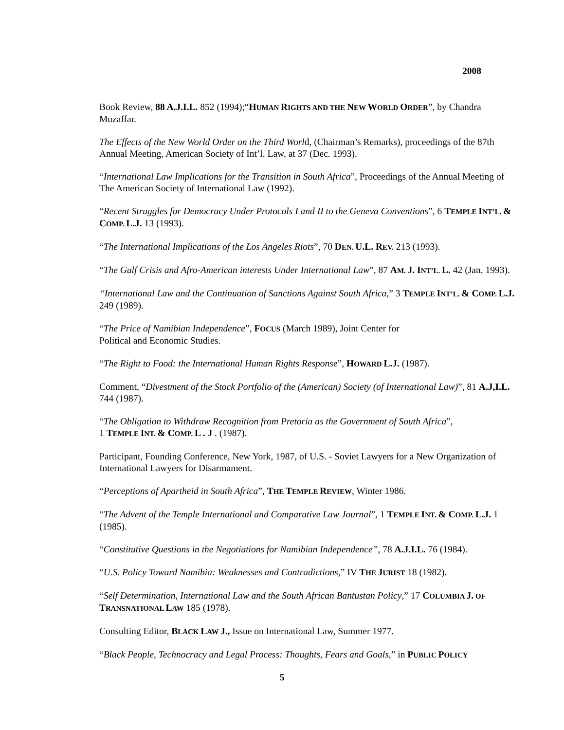2008
Book Review, 88 A.J.I.L. 852 (1994);“HUMAN RIGHTS AND THE NEW WORLD ORDER”, by Chandra Muzaffar.
The Effects of the New World Order on the Third World, (Chairman’s Remarks), proceedings of the 87th Annual Meeting, American Society of Int’l. Law, at 37 (Dec. 1993).
“International Law Implications for the Transition in South Africa”, Proceedings of the Annual Meeting of The American Society of International Law (1992).
“Recent Struggles for Democracy Under Protocols I and II to the Geneva Conventions”, 6 TEMPLE INT’L. & COMP. L.J. 13 (1993).
“The International Implications of the Los Angeles Riots”, 70 DEN. U.L. REV. 213 (1993).
“The Gulf Crisis and Afro-American interests Under International Law”, 87 AM. J. INT’L. L. 42 (Jan. 1993).
“International Law and the Continuation of Sanctions Against South Africa,” 3 TEMPLE INT’L. & COMP. L.J. 249 (1989).
“The Price of Namibian Independence”, FOCUS (March 1989), Joint Center for
Political and Economic Studies.
“The Right to Food: the International Human Rights Response”, HOWARD L.J. (1987).
Comment, “Divestment of the Stock Portfolio of the (American) Society (of International Law)”, 81 A.J,I.L. 744 (1987).
“The Obligation to Withdraw Recognition from Pretoria as the Government of South Africa”,
1 TEMPLE INT. & COMP. L . J . (1987).
Participant, Founding Conference, New York, 1987, of U.S. - Soviet Lawyers for a New Organization of International Lawyers for Disarmament.
“Perceptions of Apartheid in South Africa”, THE TEMPLE REVIEW, Winter 1986.
“The Advent of the Temple International and Comparative Law Journal”, 1 TEMPLE INT. & COMP. L.J. 1 (1985).
“Constitutive Questions in the Negotiations for Namibian Independence”, 78 A.J.I.L. 76 (1984).
“U.S. Policy Toward Namibia: Weaknesses and Contradictions,” IV THE JURIST 18 (1982).
“Self Determination, International Law and the South African Bantustan Policy,” 17 COLUMBIA J. OF TRANSNATIONAL LAW 185 (1978).
Consulting Editor, BLACK LAW J., Issue on International Law, Summer 1977.
“Black People, Technocracy and Legal Process: Thoughts, Fears and Goals,” in PUBLIC POLICY
5